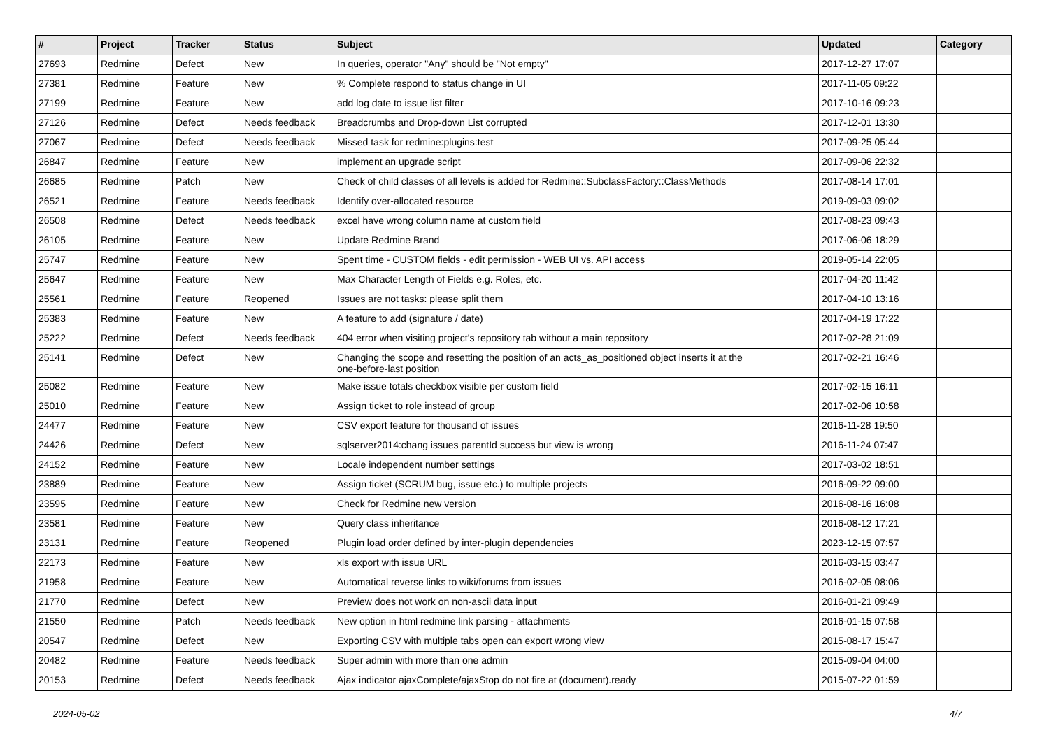| # | Project | Tracker | Status | Subject | Updated | Category |
| --- | --- | --- | --- | --- | --- | --- |
| 27693 | Redmine | Defect | New | In queries, operator "Any" should be "Not empty" | 2017-12-27 17:07 | |
| 27381 | Redmine | Feature | New | % Complete respond to status change in UI | 2017-11-05 09:22 | |
| 27199 | Redmine | Feature | New | add log date to issue list filter | 2017-10-16 09:23 | |
| 27126 | Redmine | Defect | Needs feedback | Breadcrumbs and Drop-down List corrupted | 2017-12-01 13:30 | |
| 27067 | Redmine | Defect | Needs feedback | Missed task for redmine:plugins:test | 2017-09-25 05:44 | |
| 26847 | Redmine | Feature | New | implement an upgrade script | 2017-09-06 22:32 | |
| 26685 | Redmine | Patch | New | Check of child classes of all levels is added for Redmine::SubclassFactory::ClassMethods | 2017-08-14 17:01 | |
| 26521 | Redmine | Feature | Needs feedback | Identify over-allocated resource | 2019-09-03 09:02 | |
| 26508 | Redmine | Defect | Needs feedback | excel have wrong column name at custom field | 2017-08-23 09:43 | |
| 26105 | Redmine | Feature | New | Update Redmine Brand | 2017-06-06 18:29 | |
| 25747 | Redmine | Feature | New | Spent time - CUSTOM fields - edit permission - WEB UI vs. API access | 2019-05-14 22:05 | |
| 25647 | Redmine | Feature | New | Max Character Length of Fields e.g. Roles, etc. | 2017-04-20 11:42 | |
| 25561 | Redmine | Feature | Reopened | Issues are not tasks: please split them | 2017-04-10 13:16 | |
| 25383 | Redmine | Feature | New | A feature to add (signature / date) | 2017-04-19 17:22 | |
| 25222 | Redmine | Defect | Needs feedback | 404 error when visiting project's repository tab without a main repository | 2017-02-28 21:09 | |
| 25141 | Redmine | Defect | New | Changing the scope and resetting the position of an acts_as_positioned object inserts it at the one-before-last position | 2017-02-21 16:46 | |
| 25082 | Redmine | Feature | New | Make issue totals checkbox visible per custom field | 2017-02-15 16:11 | |
| 25010 | Redmine | Feature | New | Assign ticket to role instead of group | 2017-02-06 10:58 | |
| 24477 | Redmine | Feature | New | CSV export feature for thousand of issues | 2016-11-28 19:50 | |
| 24426 | Redmine | Defect | New | sqlserver2014:chang issues parentId success but view is wrong | 2016-11-24 07:47 | |
| 24152 | Redmine | Feature | New | Locale independent number settings | 2017-03-02 18:51 | |
| 23889 | Redmine | Feature | New | Assign ticket (SCRUM bug, issue etc.) to multiple projects | 2016-09-22 09:00 | |
| 23595 | Redmine | Feature | New | Check for Redmine new version | 2016-08-16 16:08 | |
| 23581 | Redmine | Feature | New | Query class inheritance | 2016-08-12 17:21 | |
| 23131 | Redmine | Feature | Reopened | Plugin load order defined by inter-plugin dependencies | 2023-12-15 07:57 | |
| 22173 | Redmine | Feature | New | xls export with issue URL | 2016-03-15 03:47 | |
| 21958 | Redmine | Feature | New | Automatical reverse links to wiki/forums from issues | 2016-02-05 08:06 | |
| 21770 | Redmine | Defect | New | Preview does not work on non-ascii data input | 2016-01-21 09:49 | |
| 21550 | Redmine | Patch | Needs feedback | New option in html redmine link parsing - attachments | 2016-01-15 07:58 | |
| 20547 | Redmine | Defect | New | Exporting CSV with multiple tabs open can export wrong view | 2015-08-17 15:47 | |
| 20482 | Redmine | Feature | Needs feedback | Super admin with more than one admin | 2015-09-04 04:00 | |
| 20153 | Redmine | Defect | Needs feedback | Ajax indicator ajaxComplete/ajaxStop do not fire at (document).ready | 2015-07-22 01:59 | |
2024-05-02 4/7